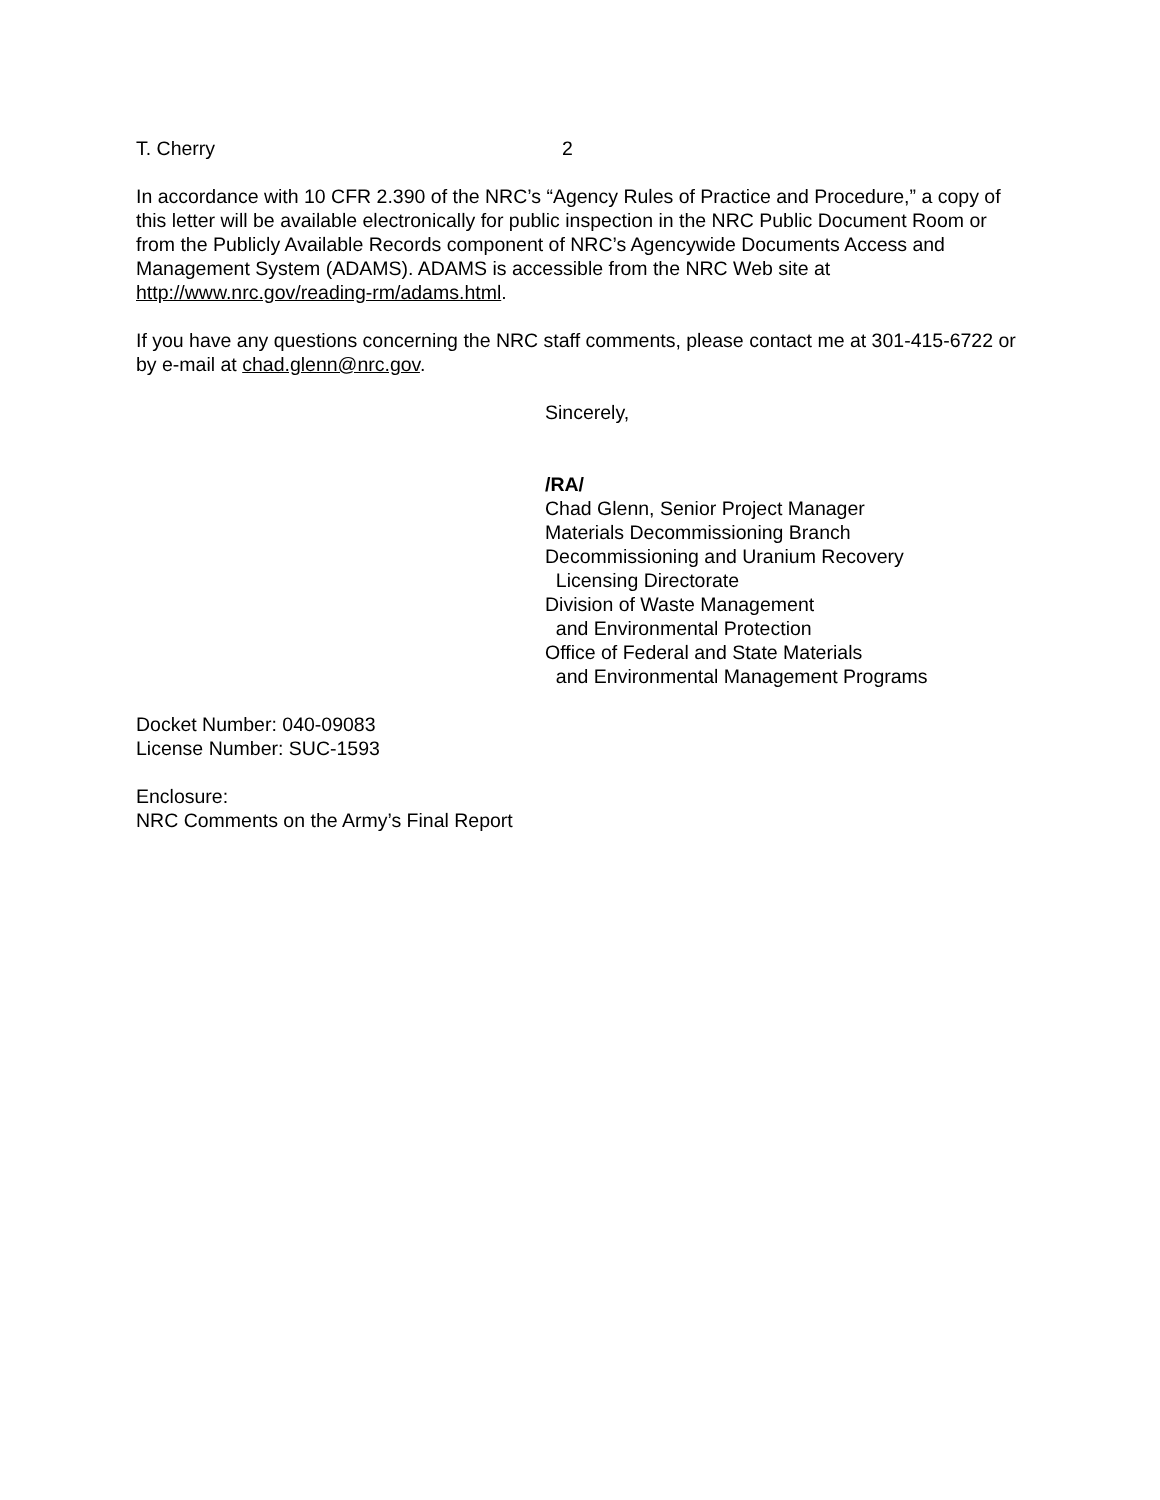T. Cherry 2
In accordance with 10 CFR 2.390 of the NRC’s “Agency Rules of Practice and Procedure,” a copy of this letter will be available electronically for public inspection in the NRC Public Document Room or from the Publicly Available Records component of NRC’s Agencywide Documents Access and Management System (ADAMS). ADAMS is accessible from the NRC Web site at http://www.nrc.gov/reading-rm/adams.html.
If you have any questions concerning the NRC staff comments, please contact me at 301-415-6722 or by e-mail at chad.glenn@nrc.gov.
Sincerely,
/RA/
Chad Glenn, Senior Project Manager
Materials Decommissioning Branch
Decommissioning and Uranium Recovery
Licensing Directorate
Division of Waste Management
and Environmental Protection
Office of Federal and State Materials
and Environmental Management Programs
Docket Number: 040-09083
License Number: SUC-1593
Enclosure:
NRC Comments on the Army’s Final Report